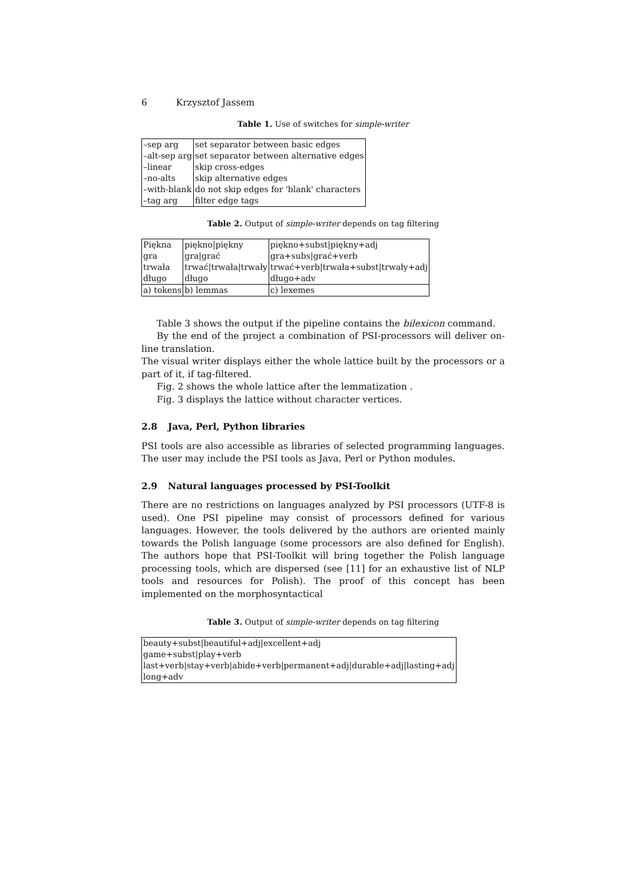6 Krzysztof Jassem
Table 1. Use of switches for simple-writer
| –sep arg | set separator between basic edges |
| –alt-sep arg | set separator between alternative edges |
| –linear | skip cross-edges |
| –no-alts | skip alternative edges |
| –with-blank | do not skip edges for 'blank' characters |
| –tag arg | filter edge tags |
Table 2. Output of simple-writer depends on tag filtering
| Piękna | piękno/piękny | piękno+subst/piękny+adj |
| gra | gra/grać | gra+subs/grać+verb |
| trwała | trwać/trwała/trwały | trwać+verb/trwała+subst/trwały+adj |
| długo | długo | długo+adv |
| a) tokens | b) lemmas | c) lexemes |
Table 3 shows the output if the pipeline contains the bilexicon command.
By the end of the project a combination of PSI-processors will deliver on-line translation.
The visual writer displays either the whole lattice built by the processors or a part of it, if tag-filtered.
Fig. 2 shows the whole lattice after the lemmatization .
Fig. 3 displays the lattice without character vertices.
2.8 Java, Perl, Python libraries
PSI tools are also accessible as libraries of selected programming languages. The user may include the PSI tools as Java, Perl or Python modules.
2.9 Natural languages processed by PSI-Toolkit
There are no restrictions on languages analyzed by PSI processors (UTF-8 is used). One PSI pipeline may consist of processors defined for various languages. However, the tools delivered by the authors are oriented mainly towards the Polish language (some processors are also defined for English). The authors hope that PSI-Toolkit will bring together the Polish language processing tools, which are dispersed (see [11] for an exhaustive list of NLP tools and resources for Polish). The proof of this concept has been implemented on the morphosyntactical
Table 3. Output of simple-writer depends on tag filtering
| beauty+subst/beautiful+adj/excellent+adj |
| game+subst/play+verb |
| last+verb/stay+verb/abide+verb/permanent+adj/durable+adj/lasting+adj |
| long+adv |